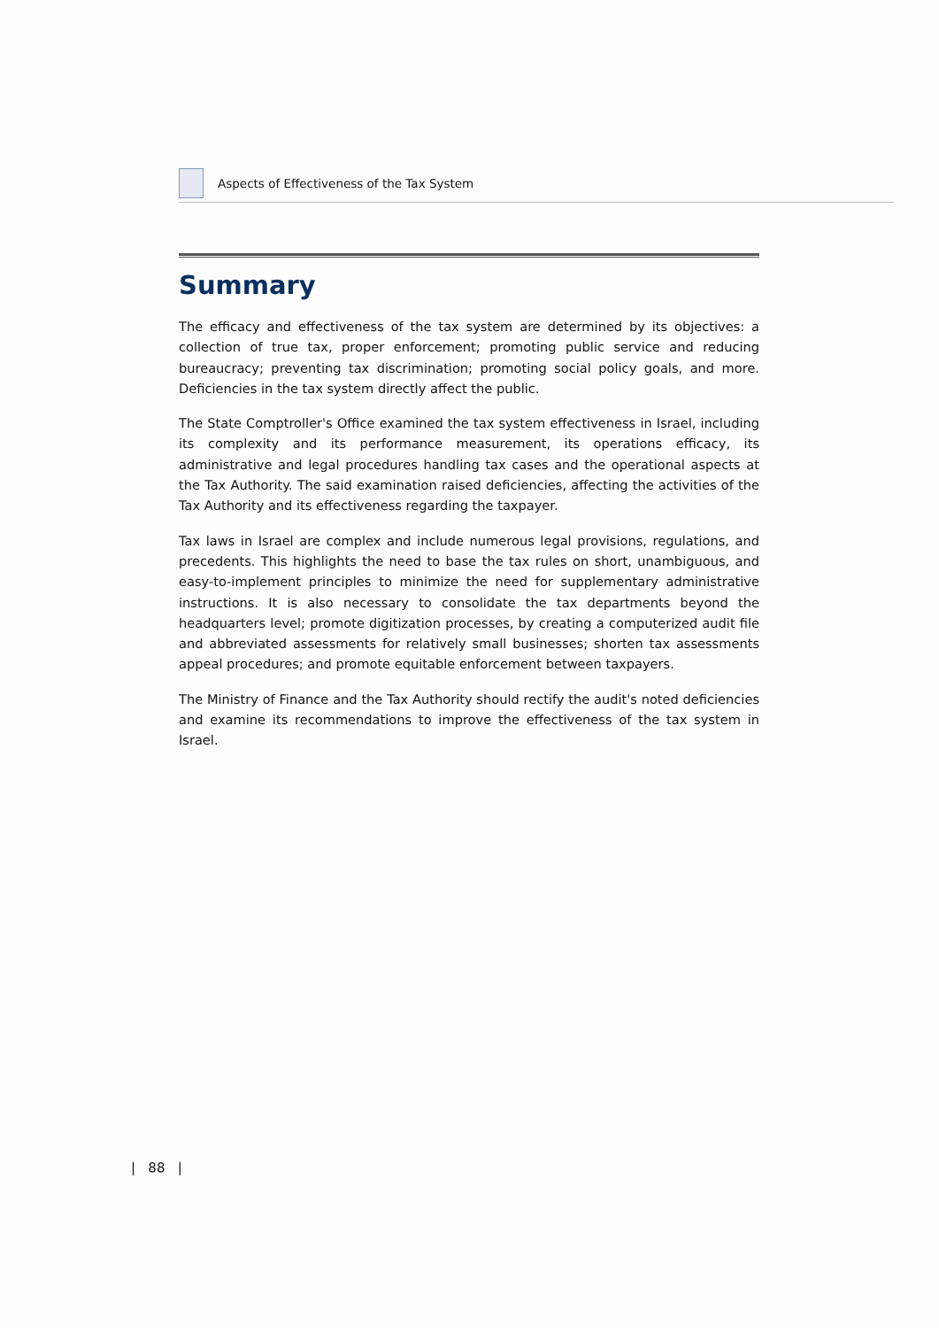Aspects of Effectiveness of the Tax System
Summary
The efficacy and effectiveness of the tax system are determined by its objectives: a collection of true tax, proper enforcement; promoting public service and reducing bureaucracy; preventing tax discrimination; promoting social policy goals, and more. Deficiencies in the tax system directly affect the public.
The State Comptroller's Office examined the tax system effectiveness in Israel, including its complexity and its performance measurement, its operations efficacy, its administrative and legal procedures handling tax cases and the operational aspects at the Tax Authority. The said examination raised deficiencies, affecting the activities of the Tax Authority and its effectiveness regarding the taxpayer.
Tax laws in Israel are complex and include numerous legal provisions, regulations, and precedents. This highlights the need to base the tax rules on short, unambiguous, and easy-to-implement principles to minimize the need for supplementary administrative instructions. It is also necessary to consolidate the tax departments beyond the headquarters level; promote digitization processes, by creating a computerized audit file and abbreviated assessments for relatively small businesses; shorten tax assessments appeal procedures; and promote equitable enforcement between taxpayers.
The Ministry of Finance and the Tax Authority should rectify the audit's noted deficiencies and examine its recommendations to improve the effectiveness of the tax system in Israel.
| 88 |